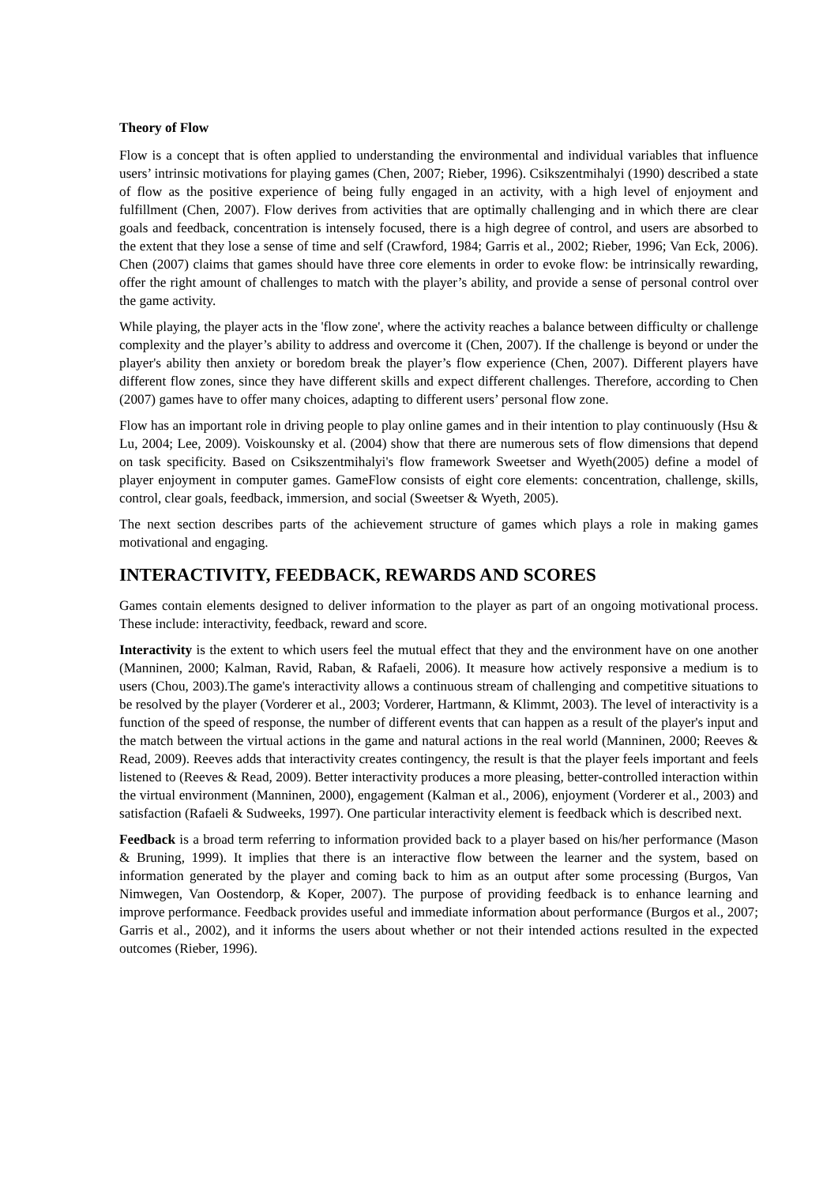Theory of Flow
Flow is a concept that is often applied to understanding the environmental and individual variables that influence users’ intrinsic motivations for playing games (Chen, 2007; Rieber, 1996). Csikszentmihalyi (1990) described a state of flow as the positive experience of being fully engaged in an activity, with a high level of enjoyment and fulfillment (Chen, 2007). Flow derives from activities that are optimally challenging and in which there are clear goals and feedback, concentration is intensely focused, there is a high degree of control, and users are absorbed to the extent that they lose a sense of time and self (Crawford, 1984; Garris et al., 2002; Rieber, 1996; Van Eck, 2006). Chen (2007) claims that games should have three core elements in order to evoke flow: be intrinsically rewarding, offer the right amount of challenges to match with the player’s ability, and provide a sense of personal control over the game activity.
While playing, the player acts in the 'flow zone', where the activity reaches a balance between difficulty or challenge complexity and the player’s ability to address and overcome it (Chen, 2007). If the challenge is beyond or under the player's ability then anxiety or boredom break the player’s flow experience (Chen, 2007). Different players have different flow zones, since they have different skills and expect different challenges. Therefore, according to Chen (2007) games have to offer many choices, adapting to different users’ personal flow zone.
Flow has an important role in driving people to play online games and in their intention to play continuously (Hsu & Lu, 2004; Lee, 2009). Voiskounsky et al. (2004) show that there are numerous sets of flow dimensions that depend on task specificity. Based on Csikszentmihalyi's flow framework Sweetser and Wyeth(2005) define a model of player enjoyment in computer games. GameFlow consists of eight core elements: concentration, challenge, skills, control, clear goals, feedback, immersion, and social (Sweetser & Wyeth, 2005).
The next section describes parts of the achievement structure of games which plays a role in making games motivational and engaging.
INTERACTIVITY, FEEDBACK, REWARDS AND SCORES
Games contain elements designed to deliver information to the player as part of an ongoing motivational process. These include: interactivity, feedback, reward and score.
Interactivity is the extent to which users feel the mutual effect that they and the environment have on one another (Manninen, 2000; Kalman, Ravid, Raban, & Rafaeli, 2006). It measure how actively responsive a medium is to users (Chou, 2003).The game's interactivity allows a continuous stream of challenging and competitive situations to be resolved by the player (Vorderer et al., 2003; Vorderer, Hartmann, & Klimmt, 2003). The level of interactivity is a function of the speed of response, the number of different events that can happen as a result of the player's input and the match between the virtual actions in the game and natural actions in the real world (Manninen, 2000; Reeves & Read, 2009). Reeves adds that interactivity creates contingency, the result is that the player feels important and feels listened to (Reeves & Read, 2009). Better interactivity produces a more pleasing, better-controlled interaction within the virtual environment (Manninen, 2000), engagement (Kalman et al., 2006), enjoyment (Vorderer et al., 2003) and satisfaction (Rafaeli & Sudweeks, 1997). One particular interactivity element is feedback which is described next.
Feedback is a broad term referring to information provided back to a player based on his/her performance (Mason & Bruning, 1999). It implies that there is an interactive flow between the learner and the system, based on information generated by the player and coming back to him as an output after some processing (Burgos, Van Nimwegen, Van Oostendorp, & Koper, 2007). The purpose of providing feedback is to enhance learning and improve performance. Feedback provides useful and immediate information about performance (Burgos et al., 2007; Garris et al., 2002), and it informs the users about whether or not their intended actions resulted in the expected outcomes (Rieber, 1996).